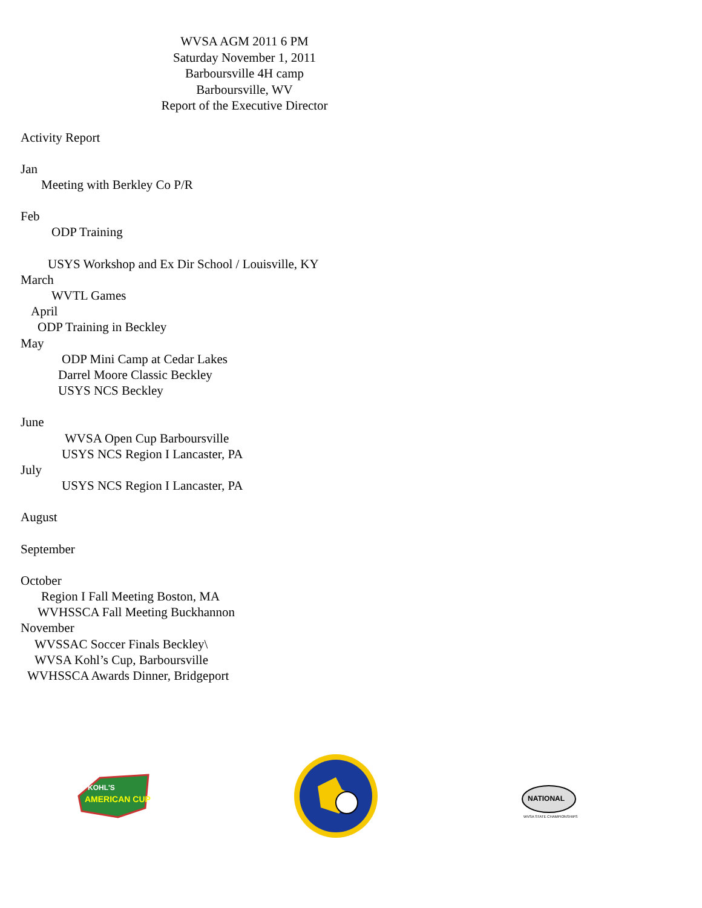WVSA AGM 2011 6 PM
Saturday November 1, 2011
Barboursville 4H camp
Barboursville, WV
Report of the Executive Director
Activity Report
Jan
Meeting with Berkley Co P/R
Feb
ODP Training
USYS Workshop and Ex Dir School / Louisville, KY
March
WVTL Games
April
ODP Training in Beckley
May
ODP Mini Camp at Cedar Lakes
Darrel Moore Classic Beckley
USYS NCS Beckley
June
WVSA Open Cup Barboursville
USYS NCS Region I Lancaster, PA
July
USYS NCS Region I Lancaster, PA
August
September
October
Region I Fall Meeting Boston, MA
WVHSSCA Fall Meeting Buckhannon
November
WVSSAC Soccer Finals Beckley\
WVSA Kohl’s Cup, Barboursville
WVHSSCA Awards Dinner, Bridgeport
KOHL'S
AMERICAN CUP
NATIONAL
WVSA STATE CHAMPIONSHIPS